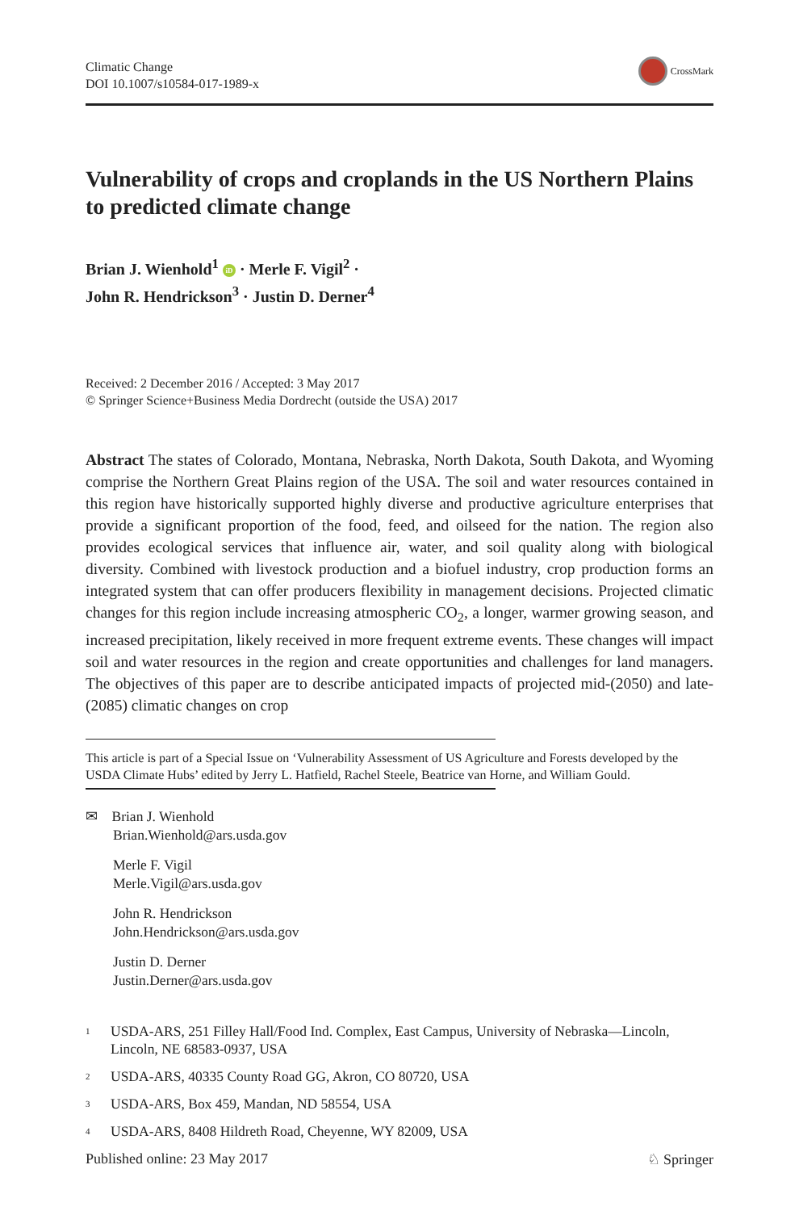Climatic Change
DOI 10.1007/s10584-017-1989-x
CrossMark
Vulnerability of crops and croplands in the US Northern Plains to predicted climate change
Brian J. Wienhold<sup>1</sup> iD · Merle F. Vigil<sup>2</sup> ·
John R. Hendrickson<sup>3</sup> · Justin D. Derner<sup>4</sup>
Received: 2 December 2016 / Accepted: 3 May 2017
© Springer Science+Business Media Dordrecht (outside the USA) 2017
Abstract The states of Colorado, Montana, Nebraska, North Dakota, South Dakota, and Wyoming comprise the Northern Great Plains region of the USA. The soil and water resources contained in this region have historically supported highly diverse and productive agriculture enterprises that provide a significant proportion of the food, feed, and oilseed for the nation. The region also provides ecological services that influence air, water, and soil quality along with biological diversity. Combined with livestock production and a biofuel industry, crop production forms an integrated system that can offer producers flexibility in management decisions. Projected climatic changes for this region include increasing atmospheric CO<sub>2</sub>, a longer, warmer growing season, and increased precipitation, likely received in more frequent extreme events. These changes will impact soil and water resources in the region and create opportunities and challenges for land managers. The objectives of this paper are to describe anticipated impacts of projected mid-(2050) and late-(2085) climatic changes on crop
This article is part of a Special Issue on ‘Vulnerability Assessment of US Agriculture and Forests developed by the USDA Climate Hubs’ edited by Jerry L. Hatfield, Rachel Steele, Beatrice van Horne, and William Gould.
✉ Brian J. Wienhold
Brian.Wienhold@ars.usda.gov
Merle F. Vigil
Merle.Vigil@ars.usda.gov
John R. Hendrickson
John.Hendrickson@ars.usda.gov
Justin D. Derner
Justin.Derner@ars.usda.gov
<sup>1</sup> USDA-ARS, 251 Filley Hall/Food Ind. Complex, East Campus, University of Nebraska—Lincoln, Lincoln, NE 68583-0937, USA
<sup>2</sup> USDA-ARS, 40335 County Road GG, Akron, CO 80720, USA
<sup>3</sup> USDA-ARS, Box 459, Mandan, ND 58554, USA
<sup>4</sup> USDA-ARS, 8408 Hildreth Road, Cheyenne, WY 82009, USA
Published online: 23 May 2017 ♘ Springer